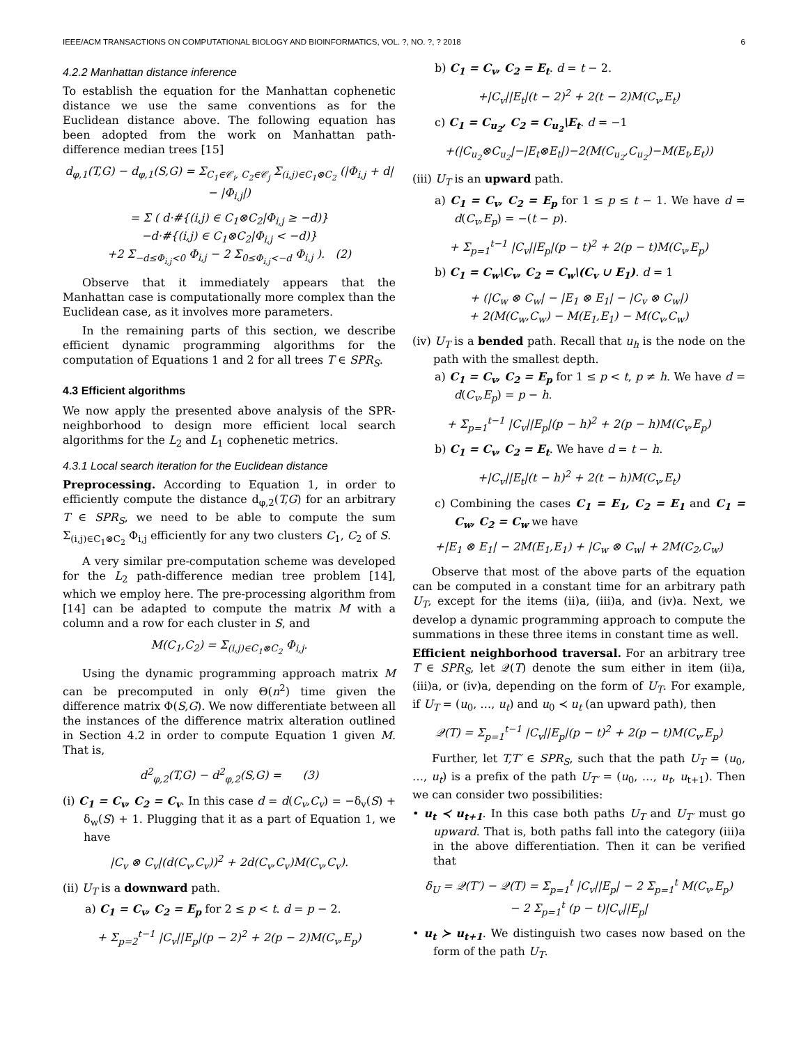IEEE/ACM TRANSACTIONS ON COMPUTATIONAL BIOLOGY AND BIOINFORMATICS, VOL. ?, NO. ?, ? 2018 6
4.2.2 Manhattan distance inference
To establish the equation for the Manhattan cophenetic distance we use the same conventions as for the Euclidean distance above. The following equation has been adopted from the work on Manhattan path-difference median trees [15]
d<sub>φ,1</sub>(T,G) − d<sub>φ,1</sub>(S,G) = Σ<sub>C<sub>1</sub>∈𝒞<sub>i</sub>, C<sub>2</sub>∈𝒞<sub>j</sub></sub> Σ<sub>(i,j)∈C<sub>1</sub>⊗C<sub>2</sub></sub> (|Φ<sub>i,j</sub> + d| − |Φ<sub>i,j</sub>|)
= Σ ( d·#{(i,j) ∈ C<sub>1</sub>⊗C<sub>2</sub>|Φ<sub>i,j</sub> ≥ −d)}
−d·#{(i,j) ∈ C<sub>1</sub>⊗C<sub>2</sub>|Φ<sub>i,j</sub> < −d)}
+2 Σ<sub>−d≤Φ<sub>i,j</sub><0</sub> Φ<sub>i,j</sub> − 2 Σ<sub>0≤Φ<sub>i,j</sub><−d</sub> Φ<sub>i,j</sub> ). (2)
Observe that it immediately appears that the Manhattan case is computationally more complex than the Euclidean case, as it involves more parameters.
In the remaining parts of this section, we describe efficient dynamic programming algorithms for the computation of Equations 1 and 2 for all trees T ∈ SPR<sub>S</sub>.
4.3 Efficient algorithms
We now apply the presented above analysis of the SPR-neighborhood to design more efficient local search algorithms for the L<sub>2</sub> and L<sub>1</sub> cophenetic metrics.
4.3.1 Local search iteration for the Euclidean distance
Preprocessing. According to Equation 1, in order to efficiently compute the distance d<sub>φ,2</sub>(T,G) for an arbitrary T ∈ SPR<sub>S</sub>, we need to be able to compute the sum Σ<sub>(i,j)∈C<sub>1</sub>⊗C<sub>2</sub></sub> Φ<sub>i,j</sub> efficiently for any two clusters C<sub>1</sub>, C<sub>2</sub> of S.
A very similar pre-computation scheme was developed for the L<sub>2</sub> path-difference median tree problem [14], which we employ here. The pre-processing algorithm from [14] can be adapted to compute the matrix M with a column and a row for each cluster in S, and
M(C<sub>1</sub>,C<sub>2</sub>) = Σ<sub>(i,j)∈C<sub>1</sub>⊗C<sub>2</sub></sub> Φ<sub>i,j</sub>.
Using the dynamic programming approach matrix M can be precomputed in only Θ(n<sup>2</sup>) time given the difference matrix Φ(S,G). We now differentiate between all the instances of the difference matrix alteration outlined in Section 4.2 in order to compute Equation 1 given M. That is,
d<sup>2</sup><sub>φ,2</sub>(T,G) − d<sup>2</sup><sub>φ,2</sub>(S,G) = (3)
(i) C<sub>1</sub> = C<sub>v</sub>, C<sub>2</sub> = C<sub>v</sub>. In this case d = d(C<sub>v</sub>,C<sub>v</sub>) = −δ<sub>v</sub>(S) + δ<sub>w</sub>(S) + 1. Plugging that it as a part of Equation 1, we have
|C<sub>v</sub> ⊗ C<sub>v</sub>|(d(C<sub>v</sub>,C<sub>v</sub>))<sup>2</sup> + 2d(C<sub>v</sub>,C<sub>v</sub>)M(C<sub>v</sub>,C<sub>v</sub>).
(ii) U<sub>T</sub> is a downward path.
a) C<sub>1</sub> = C<sub>v</sub>, C<sub>2</sub> = E<sub>p</sub> for 2 ≤ p < t. d = p − 2.
+ Σ<sub>p=2</sub><sup>t−1</sup> |C<sub>v</sub>||E<sub>p</sub>|(p − 2)<sup>2</sup> + 2(p − 2)M(C<sub>v</sub>,E<sub>p</sub>)
b) C<sub>1</sub> = C<sub>v</sub>, C<sub>2</sub> = E<sub>t</sub>. d = t − 2.
+|C<sub>v</sub>||E<sub>t</sub>|(t − 2)<sup>2</sup> + 2(t − 2)M(C<sub>v</sub>,E<sub>t</sub>)
c) C<sub>1</sub> = C<sub>u<sub>2</sub></sub>, C<sub>2</sub> = C<sub>u<sub>2</sub></sub>\E<sub>t</sub>. d = −1
+(|C<sub>u<sub>2</sub></sub>⊗C<sub>u<sub>2</sub></sub>|−|E<sub>t</sub>⊗E<sub>t</sub>|)−2(M(C<sub>u<sub>2</sub></sub>,C<sub>u<sub>2</sub></sub>)−M(E<sub>t</sub>,E<sub>t</sub>))
(iii) U<sub>T</sub> is an upward path.
a) C<sub>1</sub> = C<sub>v</sub>, C<sub>2</sub> = E<sub>p</sub> for 1 ≤ p ≤ t − 1. We have d = d(C<sub>v</sub>,E<sub>p</sub>) = −(t − p).
+ Σ<sub>p=1</sub><sup>t−1</sup> |C<sub>v</sub>||E<sub>p</sub>|(p − t)<sup>2</sup> + 2(p − t)M(C<sub>v</sub>,E<sub>p</sub>)
b) C<sub>1</sub> = C<sub>w</sub>\C<sub>v</sub>, C<sub>2</sub> = C<sub>w</sub>\(C<sub>v</sub> ∪ E<sub>1</sub>). d = 1
+ (|C<sub>w</sub> ⊗ C<sub>w</sub>| − |E<sub>1</sub> ⊗ E<sub>1</sub>| − |C<sub>v</sub> ⊗ C<sub>w</sub>|)
+ 2(M(C<sub>w</sub>,C<sub>w</sub>) − M(E<sub>1</sub>,E<sub>1</sub>) − M(C<sub>v</sub>,C<sub>w</sub>)
(iv) U<sub>T</sub> is a bended path. Recall that u<sub>h</sub> is the node on the path with the smallest depth.
a) C<sub>1</sub> = C<sub>v</sub>, C<sub>2</sub> = E<sub>p</sub> for 1 ≤ p < t, p ≠ h. We have d = d(C<sub>v</sub>,E<sub>p</sub>) = p − h.
+ Σ<sub>p=1</sub><sup>t−1</sup> |C<sub>v</sub>||E<sub>p</sub>|(p − h)<sup>2</sup> + 2(p − h)M(C<sub>v</sub>,E<sub>p</sub>)
b) C<sub>1</sub> = C<sub>v</sub>, C<sub>2</sub> = E<sub>t</sub>. We have d = t − h.
+|C<sub>v</sub>||E<sub>t</sub>|(t − h)<sup>2</sup> + 2(t − h)M(C<sub>v</sub>,E<sub>t</sub>)
c) Combining the cases C<sub>1</sub> = E<sub>1</sub>, C<sub>2</sub> = E<sub>1</sub> and C<sub>1</sub> = C<sub>w</sub>, C<sub>2</sub> = C<sub>w</sub> we have
+|E<sub>1</sub> ⊗ E<sub>1</sub>| − 2M(E<sub>1</sub>,E<sub>1</sub>) + |C<sub>w</sub> ⊗ C<sub>w</sub>| + 2M(C<sub>2</sub>,C<sub>w</sub>)
Observe that most of the above parts of the equation can be computed in a constant time for an arbitrary path U<sub>T</sub>, except for the items (ii)a, (iii)a, and (iv)a. Next, we develop a dynamic programming approach to compute the summations in these three items in constant time as well.
Efficient neighborhood traversal. For an arbitrary tree T ∈ SPR<sub>S</sub>, let 𝒬(T) denote the sum either in item (ii)a, (iii)a, or (iv)a, depending on the form of U<sub>T</sub>. For example, if U<sub>T</sub> = (u<sub>0</sub>, …, u<sub>t</sub>) and u<sub>0</sub> ≺ u<sub>t</sub> (an upward path), then
𝒬(T) = Σ<sub>p=1</sub><sup>t−1</sup> |C<sub>v</sub>||E<sub>p</sub>|(p − t)<sup>2</sup> + 2(p − t)M(C<sub>v</sub>,E<sub>p</sub>)
Further, let T,T′ ∈ SPR<sub>S</sub>, such that the path U<sub>T</sub> = (u<sub>0</sub>, …, u<sub>t</sub>) is a prefix of the path U<sub>T′</sub> = (u<sub>0</sub>, …, u<sub>t</sub>, u<sub>t+1</sub>). Then we can consider two possibilities:
• u<sub>t</sub> ≺ u<sub>t+1</sub>. In this case both paths U<sub>T</sub> and U<sub>T′</sub> must go upward. That is, both paths fall into the category (iii)a in the above differentiation. Then it can be verified that
δ<sub>U</sub> = 𝒬(T′) − 𝒬(T) = Σ<sub>p=1</sub><sup>t</sup> |C<sub>v</sub>||E<sub>p</sub>| − 2 Σ<sub>p=1</sub><sup>t</sup> M(C<sub>v</sub>,E<sub>p</sub>)
− 2 Σ<sub>p=1</sub><sup>t</sup> (p − t)|C<sub>v</sub>||E<sub>p</sub>|
• u<sub>t</sub> ≻ u<sub>t+1</sub>. We distinguish two cases now based on the form of the path U<sub>T</sub>.